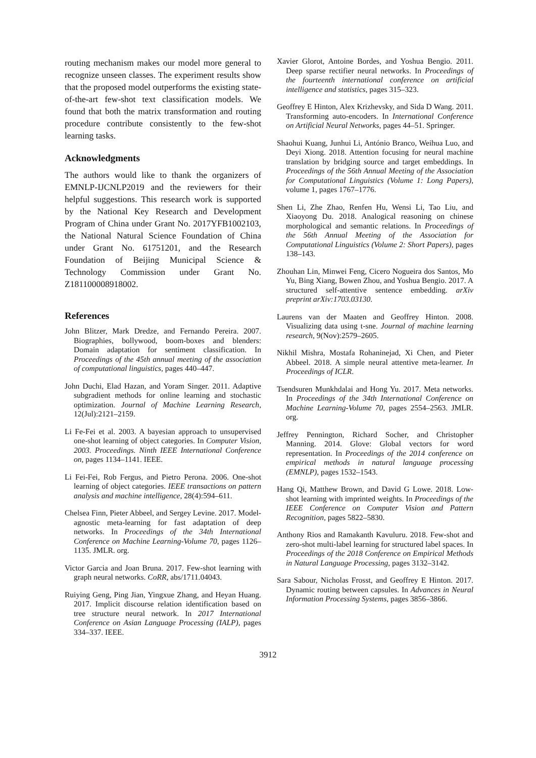routing mechanism makes our model more general to recognize unseen classes. The experiment results show that the proposed model outperforms the existing state-of-the-art few-shot text classification models. We found that both the matrix transformation and routing procedure contribute consistently to the few-shot learning tasks.
Acknowledgments
The authors would like to thank the organizers of EMNLP-IJCNLP2019 and the reviewers for their helpful suggestions. This research work is supported by the National Key Research and Development Program of China under Grant No. 2017YFB1002103, the National Natural Science Foundation of China under Grant No. 61751201, and the Research Foundation of Beijing Municipal Science & Technology Commission under Grant No. Z181100008918002.
References
John Blitzer, Mark Dredze, and Fernando Pereira. 2007. Biographies, bollywood, boom-boxes and blenders: Domain adaptation for sentiment classification. In Proceedings of the 45th annual meeting of the association of computational linguistics, pages 440–447.
John Duchi, Elad Hazan, and Yoram Singer. 2011. Adaptive subgradient methods for online learning and stochastic optimization. Journal of Machine Learning Research, 12(Jul):2121–2159.
Li Fe-Fei et al. 2003. A bayesian approach to unsupervised one-shot learning of object categories. In Computer Vision, 2003. Proceedings. Ninth IEEE International Conference on, pages 1134–1141. IEEE.
Li Fei-Fei, Rob Fergus, and Pietro Perona. 2006. One-shot learning of object categories. IEEE transactions on pattern analysis and machine intelligence, 28(4):594–611.
Chelsea Finn, Pieter Abbeel, and Sergey Levine. 2017. Model-agnostic meta-learning for fast adaptation of deep networks. In Proceedings of the 34th International Conference on Machine Learning-Volume 70, pages 1126–1135. JMLR. org.
Victor Garcia and Joan Bruna. 2017. Few-shot learning with graph neural networks. CoRR, abs/1711.04043.
Ruiying Geng, Ping Jian, Yingxue Zhang, and Heyan Huang. 2017. Implicit discourse relation identification based on tree structure neural network. In 2017 International Conference on Asian Language Processing (IALP), pages 334–337. IEEE.
Xavier Glorot, Antoine Bordes, and Yoshua Bengio. 2011. Deep sparse rectifier neural networks. In Proceedings of the fourteenth international conference on artificial intelligence and statistics, pages 315–323.
Geoffrey E Hinton, Alex Krizhevsky, and Sida D Wang. 2011. Transforming auto-encoders. In International Conference on Artificial Neural Networks, pages 44–51. Springer.
Shaohui Kuang, Junhui Li, António Branco, Weihua Luo, and Deyi Xiong. 2018. Attention focusing for neural machine translation by bridging source and target embeddings. In Proceedings of the 56th Annual Meeting of the Association for Computational Linguistics (Volume 1: Long Papers), volume 1, pages 1767–1776.
Shen Li, Zhe Zhao, Renfen Hu, Wensi Li, Tao Liu, and Xiaoyong Du. 2018. Analogical reasoning on chinese morphological and semantic relations. In Proceedings of the 56th Annual Meeting of the Association for Computational Linguistics (Volume 2: Short Papers), pages 138–143.
Zhouhan Lin, Minwei Feng, Cicero Nogueira dos Santos, Mo Yu, Bing Xiang, Bowen Zhou, and Yoshua Bengio. 2017. A structured self-attentive sentence embedding. arXiv preprint arXiv:1703.03130.
Laurens van der Maaten and Geoffrey Hinton. 2008. Visualizing data using t-sne. Journal of machine learning research, 9(Nov):2579–2605.
Nikhil Mishra, Mostafa Rohaninejad, Xi Chen, and Pieter Abbeel. 2018. A simple neural attentive meta-learner. In Proceedings of ICLR.
Tsendsuren Munkhdalai and Hong Yu. 2017. Meta networks. In Proceedings of the 34th International Conference on Machine Learning-Volume 70, pages 2554–2563. JMLR. org.
Jeffrey Pennington, Richard Socher, and Christopher Manning. 2014. Glove: Global vectors for word representation. In Proceedings of the 2014 conference on empirical methods in natural language processing (EMNLP), pages 1532–1543.
Hang Qi, Matthew Brown, and David G Lowe. 2018. Low-shot learning with imprinted weights. In Proceedings of the IEEE Conference on Computer Vision and Pattern Recognition, pages 5822–5830.
Anthony Rios and Ramakanth Kavuluru. 2018. Few-shot and zero-shot multi-label learning for structured label spaces. In Proceedings of the 2018 Conference on Empirical Methods in Natural Language Processing, pages 3132–3142.
Sara Sabour, Nicholas Frosst, and Geoffrey E Hinton. 2017. Dynamic routing between capsules. In Advances in Neural Information Processing Systems, pages 3856–3866.
3912